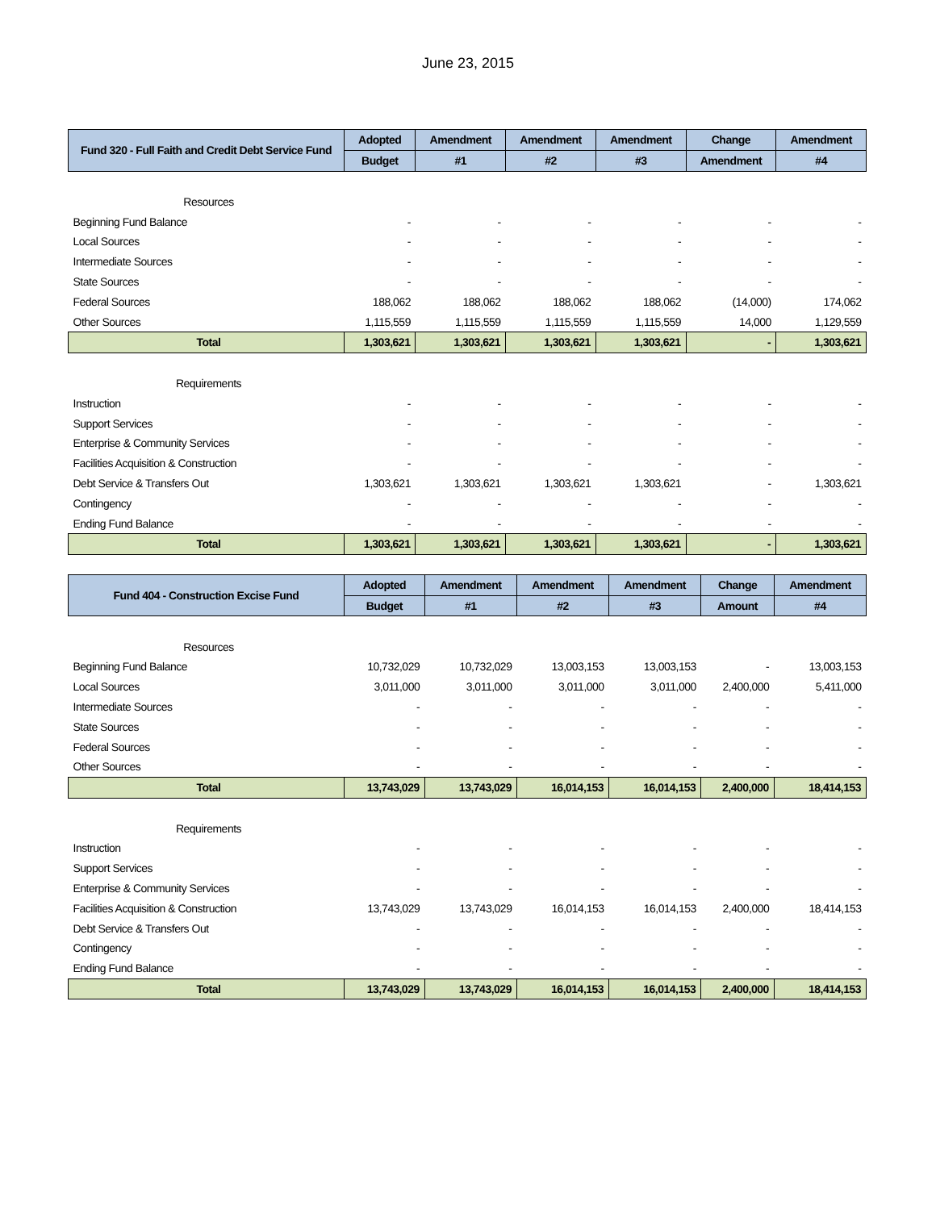June 23, 2015
| Fund 320 - Full Faith and Credit Debt Service Fund | Adopted | Amendment | Amendment | Amendment | Change | Amendment |
| --- | --- | --- | --- | --- | --- | --- |
| | Budget | #1 | #2 | #3 | Amendment | #4 |
| Resources | | | | | | |
| Beginning Fund Balance | - | - | - | - | - | - |
| Local Sources | - | - | - | - | - | - |
| Intermediate Sources | - | - | - | - | - | - |
| State Sources | - | - | - | - | - | - |
| Federal Sources | 188,062 | 188,062 | 188,062 | 188,062 | (14,000) | 174,062 |
| Other Sources | 1,115,559 | 1,115,559 | 1,115,559 | 1,115,559 | 14,000 | 1,129,559 |
| Total | 1,303,621 | 1,303,621 | 1,303,621 | 1,303,621 | - | 1,303,621 |
| Requirements | | | | | | |
| Instruction | - | - | - | - | - | - |
| Support Services | - | - | - | - | - | - |
| Enterprise & Community Services | - | - | - | - | - | - |
| Facilities Acquisition & Construction | - | - | - | - | - | - |
| Debt Service & Transfers Out | 1,303,621 | 1,303,621 | 1,303,621 | 1,303,621 | - | 1,303,621 |
| Contingency | - | - | - | - | - | - |
| Ending Fund Balance | - | - | - | - | - | - |
| Total | 1,303,621 | 1,303,621 | 1,303,621 | 1,303,621 | - | 1,303,621 |
| Fund 404 - Construction Excise Fund | Adopted | Amendment | Amendment | Amendment | Change | Amendment |
| --- | --- | --- | --- | --- | --- | --- |
| | Budget | #1 | #2 | #3 | Amount | #4 |
| Resources | | | | | | |
| Beginning Fund Balance | 10,732,029 | 10,732,029 | 13,003,153 | 13,003,153 | - | 13,003,153 |
| Local Sources | 3,011,000 | 3,011,000 | 3,011,000 | 3,011,000 | 2,400,000 | 5,411,000 |
| Intermediate Sources | - | - | - | - | - | - |
| State Sources | - | - | - | - | - | - |
| Federal Sources | - | - | - | - | - | - |
| Other Sources | - | - | - | - | - | - |
| Total | 13,743,029 | 13,743,029 | 16,014,153 | 16,014,153 | 2,400,000 | 18,414,153 |
| Requirements | | | | | | |
| Instruction | - | - | - | - | - | - |
| Support Services | - | - | - | - | - | - |
| Enterprise & Community Services | - | - | - | - | - | - |
| Facilities Acquisition & Construction | 13,743,029 | 13,743,029 | 16,014,153 | 16,014,153 | 2,400,000 | 18,414,153 |
| Debt Service & Transfers Out | - | - | - | - | - | - |
| Contingency | - | - | - | - | - | - |
| Ending Fund Balance | - | - | - | - | - | - |
| Total | 13,743,029 | 13,743,029 | 16,014,153 | 16,014,153 | 2,400,000 | 18,414,153 |